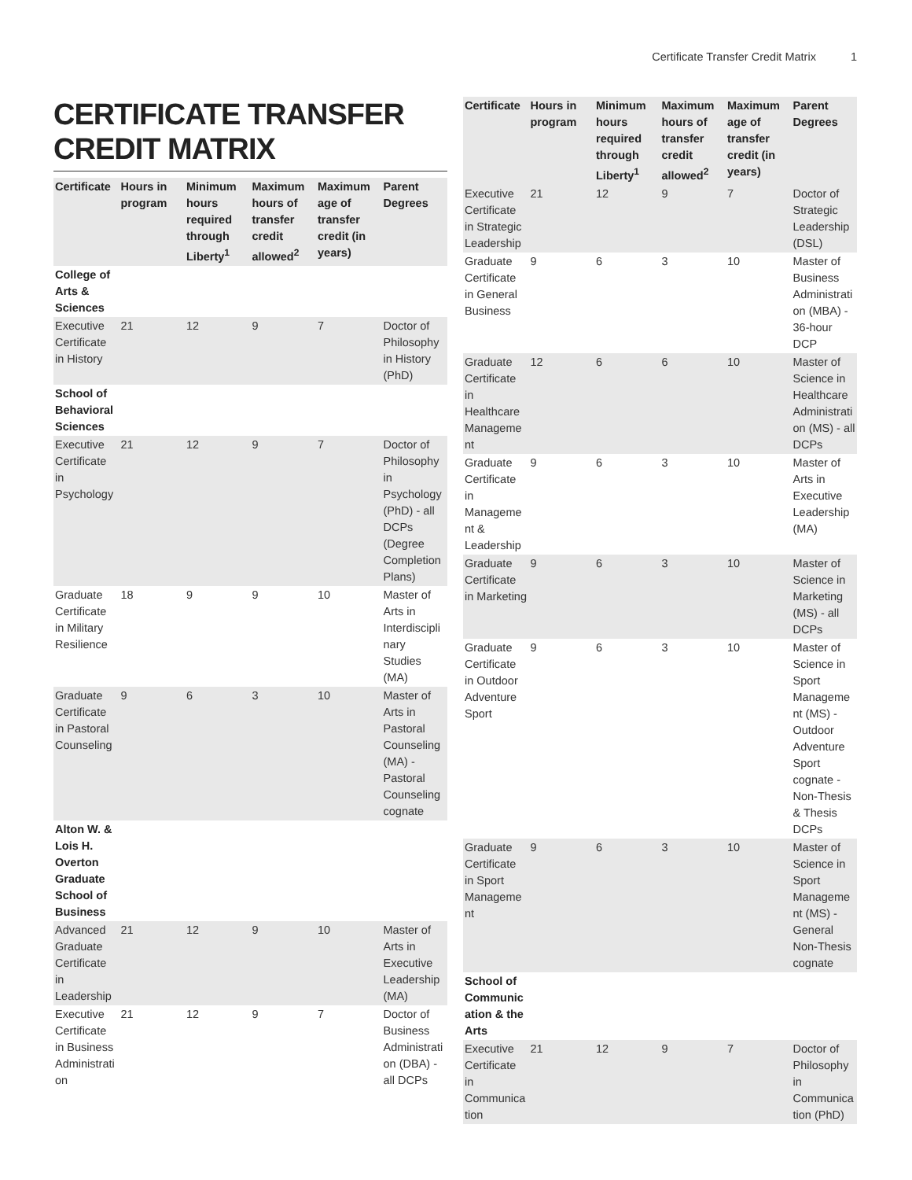Certificate Transfer Credit Matrix 1
CERTIFICATE TRANSFER CREDIT MATRIX
| Certificate | Hours in program | Minimum hours required through Liberty<sup>1</sup> | Maximum hours of transfer credit allowed<sup>2</sup> | Maximum age of transfer credit (in years) | Parent Degrees |
| --- | --- | --- | --- | --- | --- |
| College of Arts & Sciences | | | | | |
| Executive Certificate in History | 21 | 12 | 9 | 7 | Doctor of Philosophy in History (PhD) |
| School of Behavioral Sciences | | | | | |
| Executive Certificate in Psychology | 21 | 12 | 9 | 7 | Doctor of Philosophy in Psychology (PhD) - all DCPs (Degree Completion Plans) |
| Graduate Certificate in Military Resilience | 18 | 9 | 9 | 10 | Master of Arts in Interdisciplinary Studies (MA) |
| Graduate Certificate in Pastoral Counseling | 9 | 6 | 3 | 10 | Master of Arts in Pastoral Counseling (MA) - Pastoral Counseling cognate |
| Alton W. & Lois H. Overton Graduate School of Business | | | | | |
| Advanced Graduate Certificate in Leadership | 21 | 12 | 9 | 10 | Master of Arts in Executive Leadership (MA) |
| Executive Certificate in Business Administration | 21 | 12 | 9 | 7 | Doctor of Business Administration (DBA) - all DCPs |
| Certificate | Hours in program | Minimum hours required through Liberty<sup>1</sup> | Maximum hours of transfer credit allowed<sup>2</sup> | Maximum age of transfer credit (in years) | Parent Degrees |
| --- | --- | --- | --- | --- | --- |
| Executive Certificate in Strategic Leadership | 21 | 12 | 9 | 7 | Doctor of Strategic Leadership (DSL) |
| Graduate Certificate in General Business | 9 | 6 | 3 | 10 | Master of Business Administration (MBA) - 36-hour DCP |
| Graduate Certificate in Healthcare Management | 12 | 6 | 6 | 10 | Master of Science in Healthcare Administration (MS) - all DCPs |
| Graduate Certificate in Management & Leadership | 9 | 6 | 3 | 10 | Master of Arts in Executive Leadership (MA) |
| Graduate Certificate in Marketing | 9 | 6 | 3 | 10 | Master of Science in Marketing (MS) - all DCPs |
| Graduate Certificate in Outdoor Adventure Sport | 9 | 6 | 3 | 10 | Master of Science in Sport Management (MS) - Outdoor Adventure Sport cognate - Non-Thesis & Thesis DCPs |
| Graduate Certificate in Sport Management | 9 | 6 | 3 | 10 | Master of Science in Sport Management (MS) - General Non-Thesis cognate |
| School of Communication & the Arts | | | | | |
| Executive Certificate in Communication | 21 | 12 | 9 | 7 | Doctor of Philosophy in Communication (PhD) |